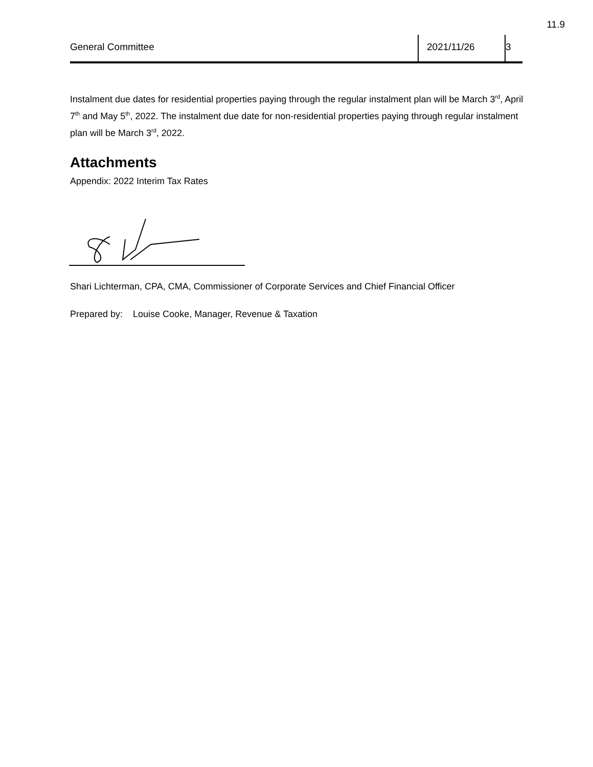11.9
General Committee 2021/11/26 3
Instalment due dates for residential properties paying through the regular instalment plan will be March 3<sup>rd</sup>, April 7<sup>th</sup> and May 5<sup>th</sup>, 2022. The instalment due date for non-residential properties paying through regular instalment plan will be March 3<sup>rd</sup>, 2022.
Attachments
Appendix: 2022 Interim Tax Rates
Shari Lichterman, CPA, CMA, Commissioner of Corporate Services and Chief Financial Officer
Prepared by: Louise Cooke, Manager, Revenue & Taxation